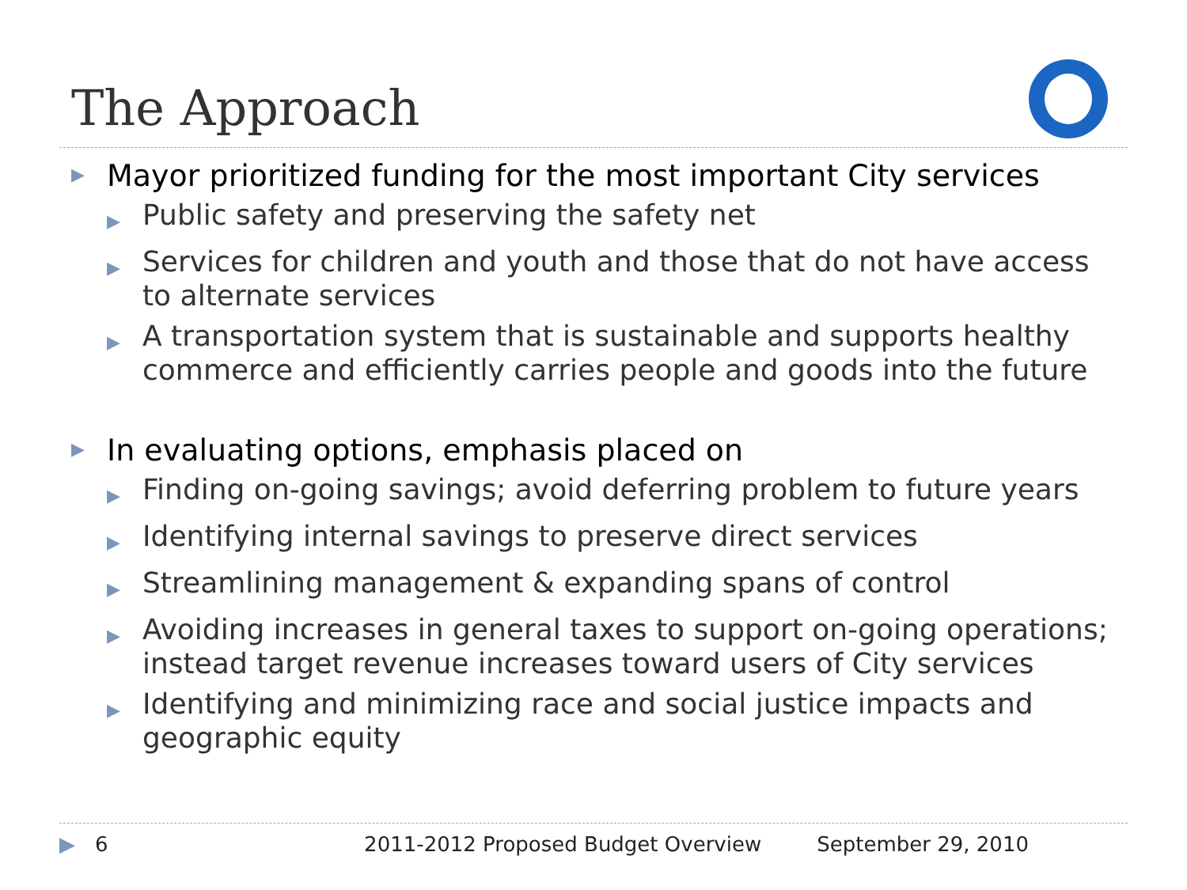The Approach
▶ Mayor prioritized funding for the most important City services
▶ Public safety and preserving the safety net
▶ Services for children and youth and those that do not have access to alternate services
▶ A transportation system that is sustainable and supports healthy commerce and efficiently carries people and goods into the future
▶ In evaluating options, emphasis placed on
▶ Finding on-going savings; avoid deferring problem to future years
▶ Identifying internal savings to preserve direct services
▶ Streamlining management & expanding spans of control
▶ Avoiding increases in general taxes to support on-going operations; instead target revenue increases toward users of City services
▶ Identifying and minimizing race and social justice impacts and geographic equity
▶ 6 2011-2012 Proposed Budget Overview September 29, 2010